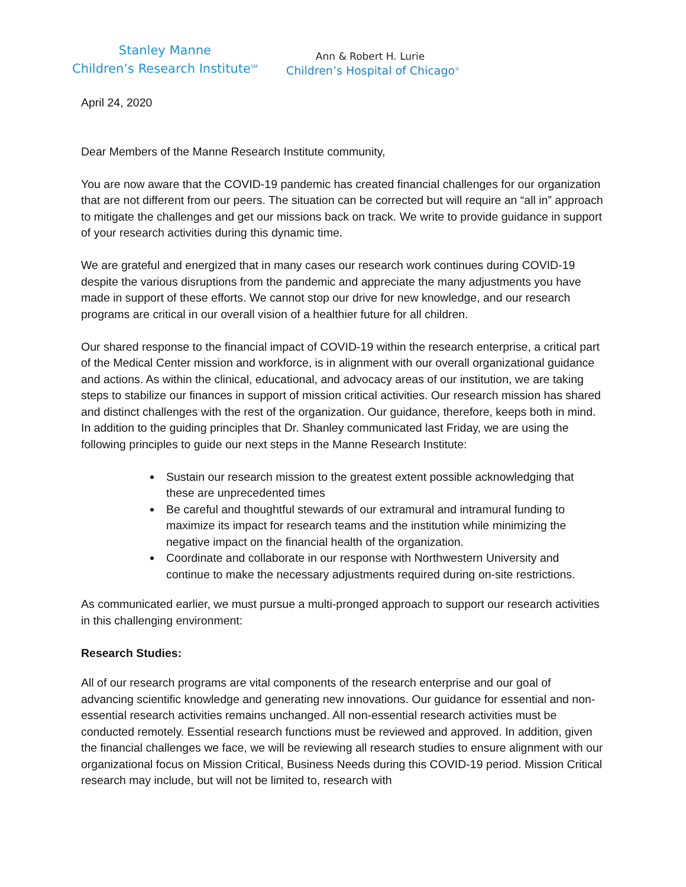Stanley Manne
Children’s Research Institute<sup>SM</sup>
Ann & Robert H. Lurie
Children’s Hospital of Chicago<sup>®</sup>
April 24, 2020
Dear Members of the Manne Research Institute community,
You are now aware that the COVID-19 pandemic has created financial challenges for our organization that are not different from our peers. The situation can be corrected but will require an “all in” approach to mitigate the challenges and get our missions back on track. We write to provide guidance in support of your research activities during this dynamic time.
We are grateful and energized that in many cases our research work continues during COVID-19 despite the various disruptions from the pandemic and appreciate the many adjustments you have made in support of these efforts. We cannot stop our drive for new knowledge, and our research programs are critical in our overall vision of a healthier future for all children.
Our shared response to the financial impact of COVID-19 within the research enterprise, a critical part of the Medical Center mission and workforce, is in alignment with our overall organizational guidance and actions. As within the clinical, educational, and advocacy areas of our institution, we are taking steps to stabilize our finances in support of mission critical activities. Our research mission has shared and distinct challenges with the rest of the organization. Our guidance, therefore, keeps both in mind. In addition to the guiding principles that Dr. Shanley communicated last Friday, we are using the following principles to guide our next steps in the Manne Research Institute:
Sustain our research mission to the greatest extent possible acknowledging that these are unprecedented times
Be careful and thoughtful stewards of our extramural and intramural funding to maximize its impact for research teams and the institution while minimizing the negative impact on the financial health of the organization.
Coordinate and collaborate in our response with Northwestern University and continue to make the necessary adjustments required during on-site restrictions.
As communicated earlier, we must pursue a multi-pronged approach to support our research activities in this challenging environment:
Research Studies:
All of our research programs are vital components of the research enterprise and our goal of advancing scientific knowledge and generating new innovations. Our guidance for essential and non-essential research activities remains unchanged. All non-essential research activities must be conducted remotely. Essential research functions must be reviewed and approved. In addition, given the financial challenges we face, we will be reviewing all research studies to ensure alignment with our organizational focus on Mission Critical, Business Needs during this COVID-19 period. Mission Critical research may include, but will not be limited to, research with